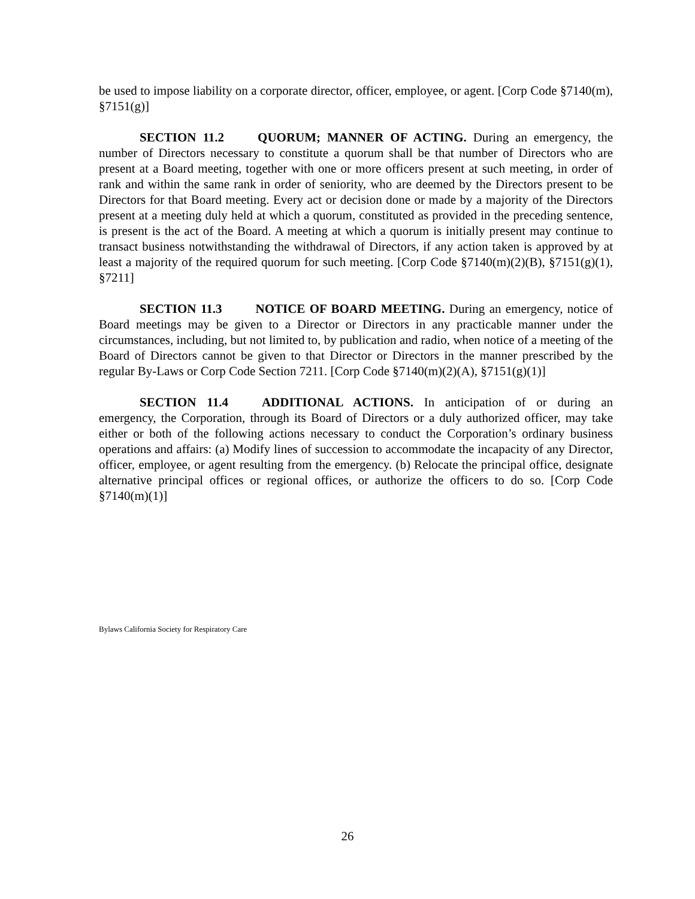be used to impose liability on a corporate director, officer, employee, or agent. [Corp Code §7140(m), §7151(g)]
SECTION 11.2 QUORUM; MANNER OF ACTING. During an emergency, the number of Directors necessary to constitute a quorum shall be that number of Directors who are present at a Board meeting, together with one or more officers present at such meeting, in order of rank and within the same rank in order of seniority, who are deemed by the Directors present to be Directors for that Board meeting. Every act or decision done or made by a majority of the Directors present at a meeting duly held at which a quorum, constituted as provided in the preceding sentence, is present is the act of the Board. A meeting at which a quorum is initially present may continue to transact business notwithstanding the withdrawal of Directors, if any action taken is approved by at least a majority of the required quorum for such meeting. [Corp Code §7140(m)(2)(B), §7151(g)(1), §7211]
SECTION 11.3 NOTICE OF BOARD MEETING. During an emergency, notice of Board meetings may be given to a Director or Directors in any practicable manner under the circumstances, including, but not limited to, by publication and radio, when notice of a meeting of the Board of Directors cannot be given to that Director or Directors in the manner prescribed by the regular By-Laws or Corp Code Section 7211. [Corp Code §7140(m)(2)(A), §7151(g)(1)]
SECTION 11.4 ADDITIONAL ACTIONS. In anticipation of or during an emergency, the Corporation, through its Board of Directors or a duly authorized officer, may take either or both of the following actions necessary to conduct the Corporation’s ordinary business operations and affairs: (a) Modify lines of succession to accommodate the incapacity of any Director, officer, employee, or agent resulting from the emergency. (b) Relocate the principal office, designate alternative principal offices or regional offices, or authorize the officers to do so. [Corp Code §7140(m)(1)]
Bylaws California Society for Respiratory Care
26